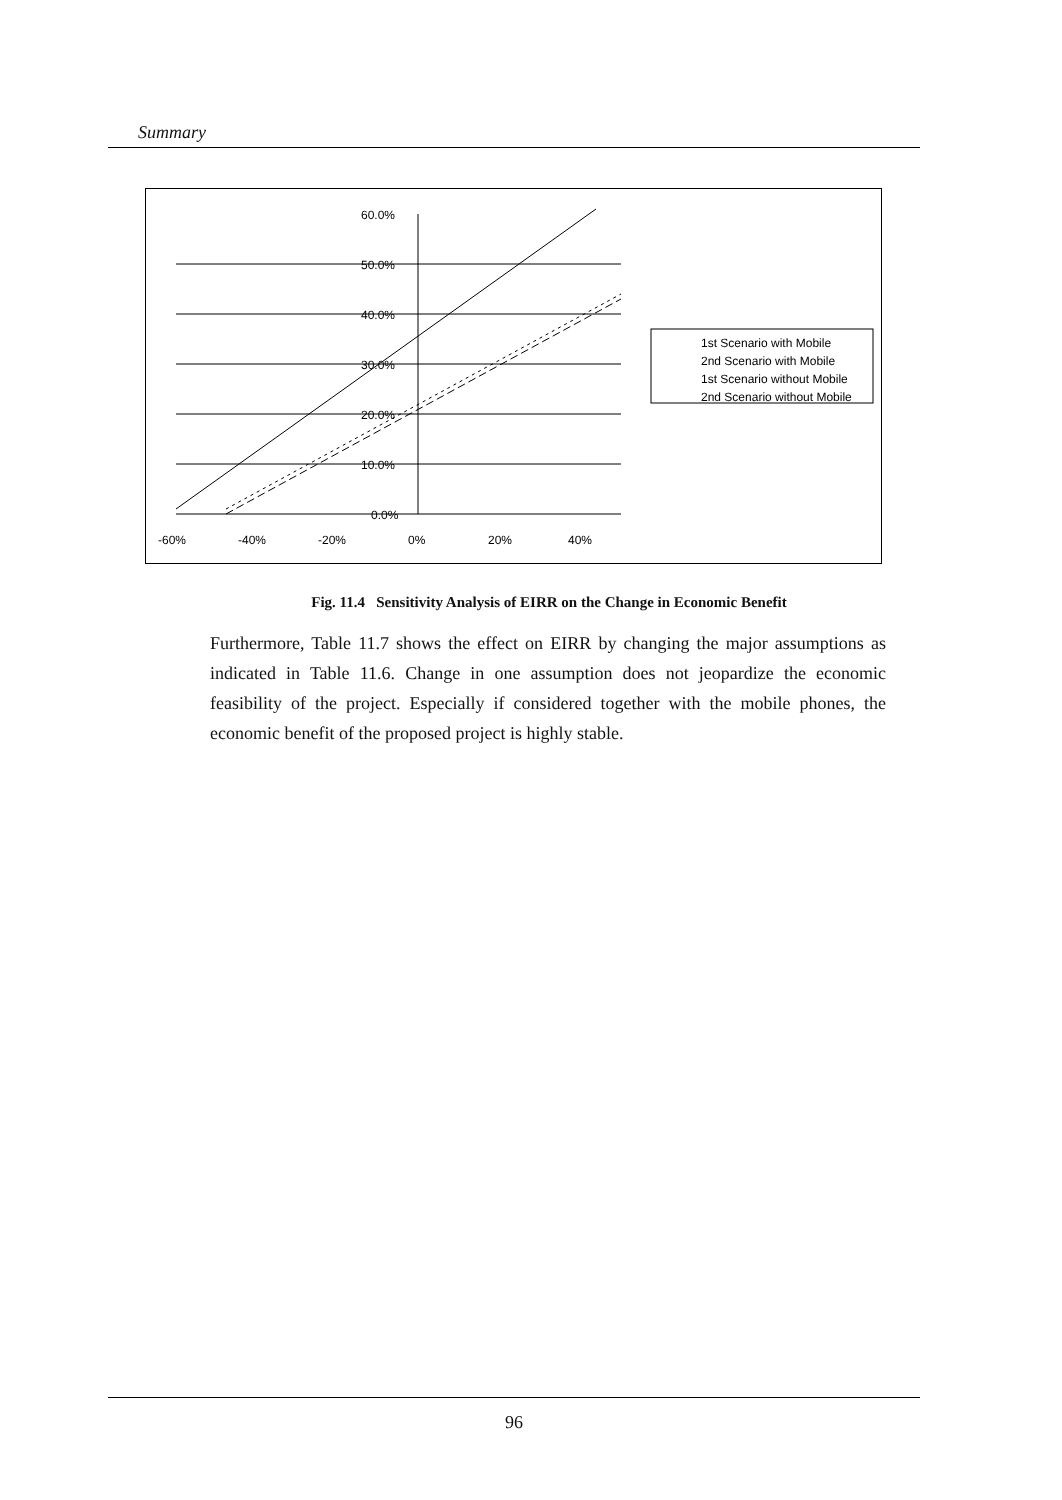Summary
60.0%
50.0%
40.0%
30.0%
20.0%
10.0%
0.0%
-60%
-40%
-20%
0%
20%
40%
1st Scenario with Mobile
2nd Scenario with Mobile
1st Scenario without Mobile
2nd Scenario without Mobile
Fig. 11.4 Sensitivity Analysis of EIRR on the Change in Economic Benefit
Furthermore, Table 11.7 shows the effect on EIRR by changing the major assumptions as indicated in Table 11.6. Change in one assumption does not jeopardize the economic feasibility of the project. Especially if considered together with the mobile phones, the economic benefit of the proposed project is highly stable.
96